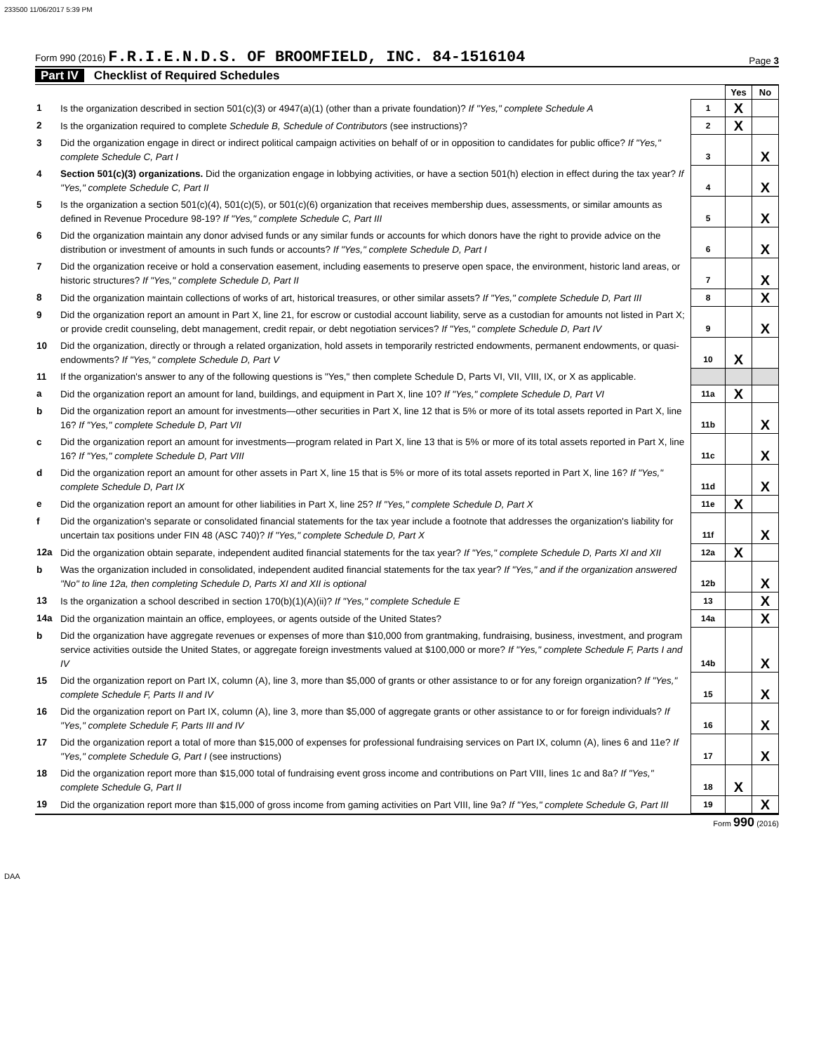233500 11/06/2017 5:39 PM
Form 990 (2016) F.R.I.E.N.D.S. OF BROOMFIELD, INC. 84-1516104
Page 3
Part IV Checklist of Required Schedules
| | | | Yes | No |
| 1 | Is the organization described in section 501(c)(3) or 4947(a)(1) (other than a private foundation)? If "Yes," complete Schedule A | 1 | X | |
| 2 | Is the organization required to complete Schedule B, Schedule of Contributors (see instructions)? | 2 | X | |
| 3 | Did the organization engage in direct or indirect political campaign activities on behalf of or in opposition to candidates for public office? If "Yes," complete Schedule C, Part I | 3 | | X |
| 4 | Section 501(c)(3) organizations. Did the organization engage in lobbying activities, or have a section 501(h) election in effect during the tax year? If "Yes," complete Schedule C, Part II | 4 | | X |
| 5 | Is the organization a section 501(c)(4), 501(c)(5), or 501(c)(6) organization that receives membership dues, assessments, or similar amounts as defined in Revenue Procedure 98-19? If "Yes," complete Schedule C, Part III | 5 | | X |
| 6 | Did the organization maintain any donor advised funds or any similar funds or accounts for which donors have the right to provide advice on the distribution or investment of amounts in such funds or accounts? If "Yes," complete Schedule D, Part I | 6 | | X |
| 7 | Did the organization receive or hold a conservation easement, including easements to preserve open space, the environment, historic land areas, or historic structures? If "Yes," complete Schedule D, Part II | 7 | | X |
| 8 | Did the organization maintain collections of works of art, historical treasures, or other similar assets? If "Yes," complete Schedule D, Part III | 8 | | X |
| 9 | Did the organization report an amount in Part X, line 21, for escrow or custodial account liability, serve as a custodian for amounts not listed in Part X; or provide credit counseling, debt management, credit repair, or debt negotiation services? If "Yes," complete Schedule D, Part IV | 9 | | X |
| 10 | Did the organization, directly or through a related organization, hold assets in temporarily restricted endowments, permanent endowments, or quasi-endowments? If "Yes," complete Schedule D, Part V | 10 | X | |
| 11 | If the organization's answer to any of the following questions is "Yes," then complete Schedule D, Parts VI, VII, VIII, IX, or X as applicable. | | | |
| a | Did the organization report an amount for land, buildings, and equipment in Part X, line 10? If "Yes," complete Schedule D, Part VI | 11a | X | |
| b | Did the organization report an amount for investments—other securities in Part X, line 12 that is 5% or more of its total assets reported in Part X, line 16? If "Yes," complete Schedule D, Part VII | 11b | | X |
| c | Did the organization report an amount for investments—program related in Part X, line 13 that is 5% or more of its total assets reported in Part X, line 16? If "Yes," complete Schedule D, Part VIII | 11c | | X |
| d | Did the organization report an amount for other assets in Part X, line 15 that is 5% or more of its total assets reported in Part X, line 16? If "Yes," complete Schedule D, Part IX | 11d | | X |
| e | Did the organization report an amount for other liabilities in Part X, line 25? If "Yes," complete Schedule D, Part X | 11e | X | |
| f | Did the organization's separate or consolidated financial statements for the tax year include a footnote that addresses the organization's liability for uncertain tax positions under FIN 48 (ASC 740)? If "Yes," complete Schedule D, Part X | 11f | | X |
| 12a | Did the organization obtain separate, independent audited financial statements for the tax year? If "Yes," complete Schedule D, Parts XI and XII | 12a | X | |
| b | Was the organization included in consolidated, independent audited financial statements for the tax year? If "Yes," and if the organization answered "No" to line 12a, then completing Schedule D, Parts XI and XII is optional | 12b | | X |
| 13 | Is the organization a school described in section 170(b)(1)(A)(ii)? If "Yes," complete Schedule E | 13 | | X |
| 14a | Did the organization maintain an office, employees, or agents outside of the United States? | 14a | | X |
| b | Did the organization have aggregate revenues or expenses of more than $10,000 from grantmaking, fundraising, business, investment, and program service activities outside the United States, or aggregate foreign investments valued at $100,000 or more? If "Yes," complete Schedule F, Parts I and IV | 14b | | X |
| 15 | Did the organization report on Part IX, column (A), line 3, more than $5,000 of grants or other assistance to or for any foreign organization? If "Yes," complete Schedule F, Parts II and IV | 15 | | X |
| 16 | Did the organization report on Part IX, column (A), line 3, more than $5,000 of aggregate grants or other assistance to or for foreign individuals? If "Yes," complete Schedule F, Parts III and IV | 16 | | X |
| 17 | Did the organization report a total of more than $15,000 of expenses for professional fundraising services on Part IX, column (A), lines 6 and 11e? If "Yes," complete Schedule G, Part I (see instructions) | 17 | | X |
| 18 | Did the organization report more than $15,000 total of fundraising event gross income and contributions on Part VIII, lines 1c and 8a? If "Yes," complete Schedule G, Part II | 18 | X | |
| 19 | Did the organization report more than $15,000 of gross income from gaming activities on Part VIII, line 9a? If "Yes," complete Schedule G, Part III | 19 | | X |
Form 990 (2016)
DAA